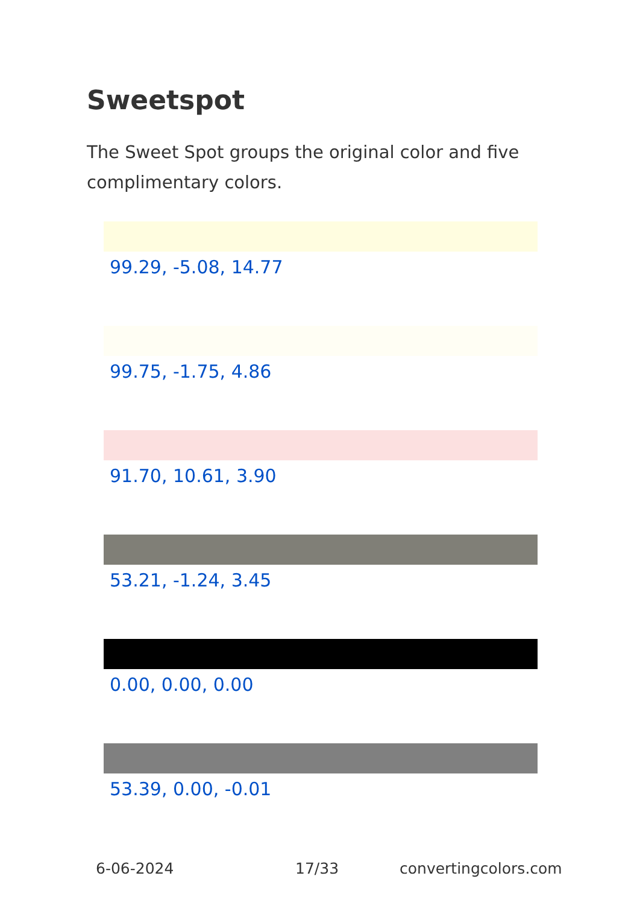Sweetspot
The Sweet Spot groups the original color and five complimentary colors.
99.29, -5.08, 14.77
99.75, -1.75, 4.86
91.70, 10.61, 3.90
53.21, -1.24, 3.45
0.00, 0.00, 0.00
53.39, 0.00, -0.01
6-06-2024 17/33 convertingcolors.com